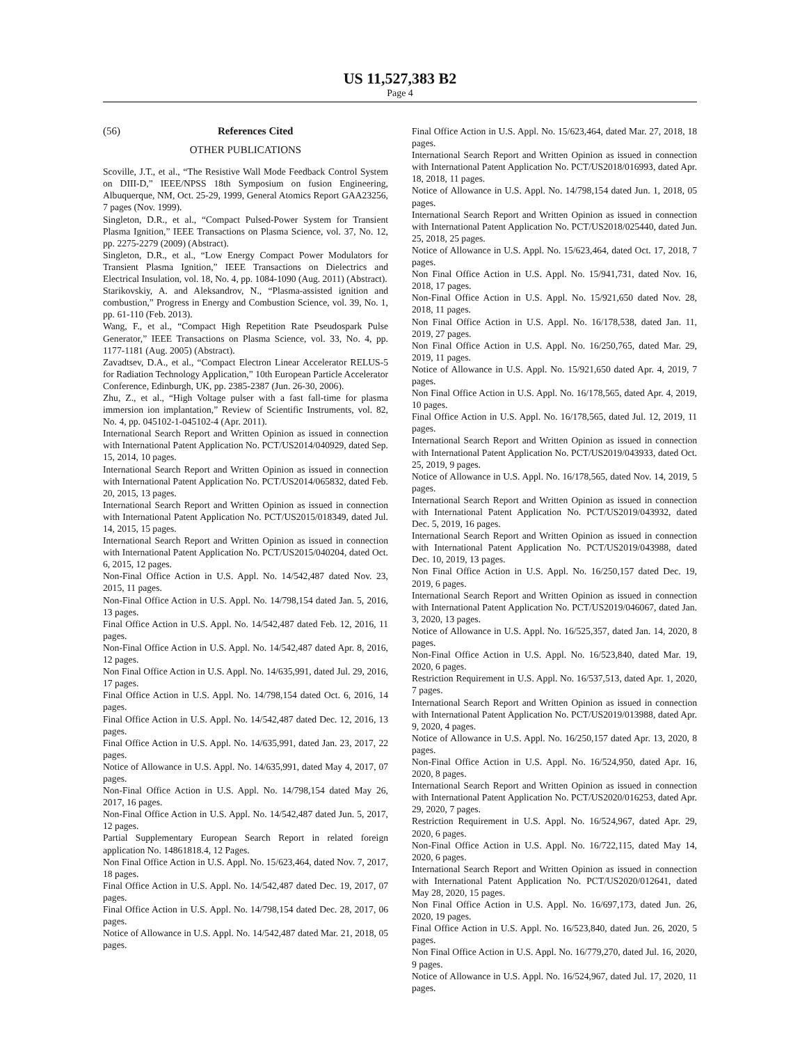US 11,527,383 B2
Page 4
(56) References Cited
OTHER PUBLICATIONS
Scoville, J.T., et al., “The Resistive Wall Mode Feedback Control System on DIII-D,” IEEE/NPSS 18th Symposium on fusion Engineering, Albuquerque, NM, Oct. 25-29, 1999, General Atomics Report GAA23256, 7 pages (Nov. 1999).
Singleton, D.R., et al., “Compact Pulsed-Power System for Transient Plasma Ignition,” IEEE Transactions on Plasma Science, vol. 37, No. 12, pp. 2275-2279 (2009) (Abstract).
Singleton, D.R., et al., “Low Energy Compact Power Modulators for Transient Plasma Ignition,” IEEE Transactions on Dielectrics and Electrical Insulation, vol. 18, No. 4, pp. 1084-1090 (Aug. 2011) (Abstract).
Starikovskiy, A. and Aleksandrov, N., “Plasma-assisted ignition and combustion,” Progress in Energy and Combustion Science, vol. 39, No. 1, pp. 61-110 (Feb. 2013).
Wang, F., et al., “Compact High Repetition Rate Pseudospark Pulse Generator,” IEEE Transactions on Plasma Science, vol. 33, No. 4, pp. 1177-1181 (Aug. 2005) (Abstract).
Zavadtsev, D.A., et al., “Compact Electron Linear Accelerator RELUS-5 for Radiation Technology Application,” 10th European Particle Accelerator Conference, Edinburgh, UK, pp. 2385-2387 (Jun. 26-30, 2006).
Zhu, Z., et al., “High Voltage pulser with a fast fall-time for plasma immersion ion implantation,” Review of Scientific Instruments, vol. 82, No. 4, pp. 045102-1-045102-4 (Apr. 2011).
International Search Report and Written Opinion as issued in connection with International Patent Application No. PCT/US2014/040929, dated Sep. 15, 2014, 10 pages.
International Search Report and Written Opinion as issued in connection with International Patent Application No. PCT/US2014/065832, dated Feb. 20, 2015, 13 pages.
International Search Report and Written Opinion as issued in connection with International Patent Application No. PCT/US2015/018349, dated Jul. 14, 2015, 15 pages.
International Search Report and Written Opinion as issued in connection with International Patent Application No. PCT/US2015/040204, dated Oct. 6, 2015, 12 pages.
Non-Final Office Action in U.S. Appl. No. 14/542,487 dated Nov. 23, 2015, 11 pages.
Non-Final Office Action in U.S. Appl. No. 14/798,154 dated Jan. 5, 2016, 13 pages.
Final Office Action in U.S. Appl. No. 14/542,487 dated Feb. 12, 2016, 11 pages.
Non-Final Office Action in U.S. Appl. No. 14/542,487 dated Apr. 8, 2016, 12 pages.
Non Final Office Action in U.S. Appl. No. 14/635,991, dated Jul. 29, 2016, 17 pages.
Final Office Action in U.S. Appl. No. 14/798,154 dated Oct. 6, 2016, 14 pages.
Final Office Action in U.S. Appl. No. 14/542,487 dated Dec. 12, 2016, 13 pages.
Final Office Action in U.S. Appl. No. 14/635,991, dated Jan. 23, 2017, 22 pages.
Notice of Allowance in U.S. Appl. No. 14/635,991, dated May 4, 2017, 07 pages.
Non-Final Office Action in U.S. Appl. No. 14/798,154 dated May 26, 2017, 16 pages.
Non-Final Office Action in U.S. Appl. No. 14/542,487 dated Jun. 5, 2017, 12 pages.
Partial Supplementary European Search Report in related foreign application No. 14861818.4, 12 Pages.
Non Final Office Action in U.S. Appl. No. 15/623,464, dated Nov. 7, 2017, 18 pages.
Final Office Action in U.S. Appl. No. 14/542,487 dated Dec. 19, 2017, 07 pages.
Final Office Action in U.S. Appl. No. 14/798,154 dated Dec. 28, 2017, 06 pages.
Notice of Allowance in U.S. Appl. No. 14/542,487 dated Mar. 21, 2018, 05 pages.
Final Office Action in U.S. Appl. No. 15/623,464, dated Mar. 27, 2018, 18 pages.
International Search Report and Written Opinion as issued in connection with International Patent Application No. PCT/US2018/016993, dated Apr. 18, 2018, 11 pages.
Notice of Allowance in U.S. Appl. No. 14/798,154 dated Jun. 1, 2018, 05 pages.
International Search Report and Written Opinion as issued in connection with International Patent Application No. PCT/US2018/025440, dated Jun. 25, 2018, 25 pages.
Notice of Allowance in U.S. Appl. No. 15/623,464, dated Oct. 17, 2018, 7 pages.
Non Final Office Action in U.S. Appl. No. 15/941,731, dated Nov. 16, 2018, 17 pages.
Non-Final Office Action in U.S. Appl. No. 15/921,650 dated Nov. 28, 2018, 11 pages.
Non Final Office Action in U.S. Appl. No. 16/178,538, dated Jan. 11, 2019, 27 pages.
Non Final Office Action in U.S. Appl. No. 16/250,765, dated Mar. 29, 2019, 11 pages.
Notice of Allowance in U.S. Appl. No. 15/921,650 dated Apr. 4, 2019, 7 pages.
Non Final Office Action in U.S. Appl. No. 16/178,565, dated Apr. 4, 2019, 10 pages.
Final Office Action in U.S. Appl. No. 16/178,565, dated Jul. 12, 2019, 11 pages.
International Search Report and Written Opinion as issued in connection with International Patent Application No. PCT/US2019/043933, dated Oct. 25, 2019, 9 pages.
Notice of Allowance in U.S. Appl. No. 16/178,565, dated Nov. 14, 2019, 5 pages.
International Search Report and Written Opinion as issued in connection with International Patent Application No. PCT/US2019/043932, dated Dec. 5, 2019, 16 pages.
International Search Report and Written Opinion as issued in connection with International Patent Application No. PCT/US2019/043988, dated Dec. 10, 2019, 13 pages.
Non Final Office Action in U.S. Appl. No. 16/250,157 dated Dec. 19, 2019, 6 pages.
International Search Report and Written Opinion as issued in connection with International Patent Application No. PCT/US2019/046067, dated Jan. 3, 2020, 13 pages.
Notice of Allowance in U.S. Appl. No. 16/525,357, dated Jan. 14, 2020, 8 pages.
Non-Final Office Action in U.S. Appl. No. 16/523,840, dated Mar. 19, 2020, 6 pages.
Restriction Requirement in U.S. Appl. No. 16/537,513, dated Apr. 1, 2020, 7 pages.
International Search Report and Written Opinion as issued in connection with International Patent Application No. PCT/US2019/013988, dated Apr. 9, 2020, 4 pages.
Notice of Allowance in U.S. Appl. No. 16/250,157 dated Apr. 13, 2020, 8 pages.
Non-Final Office Action in U.S. Appl. No. 16/524,950, dated Apr. 16, 2020, 8 pages.
International Search Report and Written Opinion as issued in connection with International Patent Application No. PCT/US2020/016253, dated Apr. 29, 2020, 7 pages.
Restriction Requirement in U.S. Appl. No. 16/524,967, dated Apr. 29, 2020, 6 pages.
Non-Final Office Action in U.S. Appl. No. 16/722,115, dated May 14, 2020, 6 pages.
International Search Report and Written Opinion as issued in connection with International Patent Application No. PCT/US2020/012641, dated May 28, 2020, 15 pages.
Non Final Office Action in U.S. Appl. No. 16/697,173, dated Jun. 26, 2020, 19 pages.
Final Office Action in U.S. Appl. No. 16/523,840, dated Jun. 26, 2020, 5 pages.
Non Final Office Action in U.S. Appl. No. 16/779,270, dated Jul. 16, 2020, 9 pages.
Notice of Allowance in U.S. Appl. No. 16/524,967, dated Jul. 17, 2020, 11 pages.